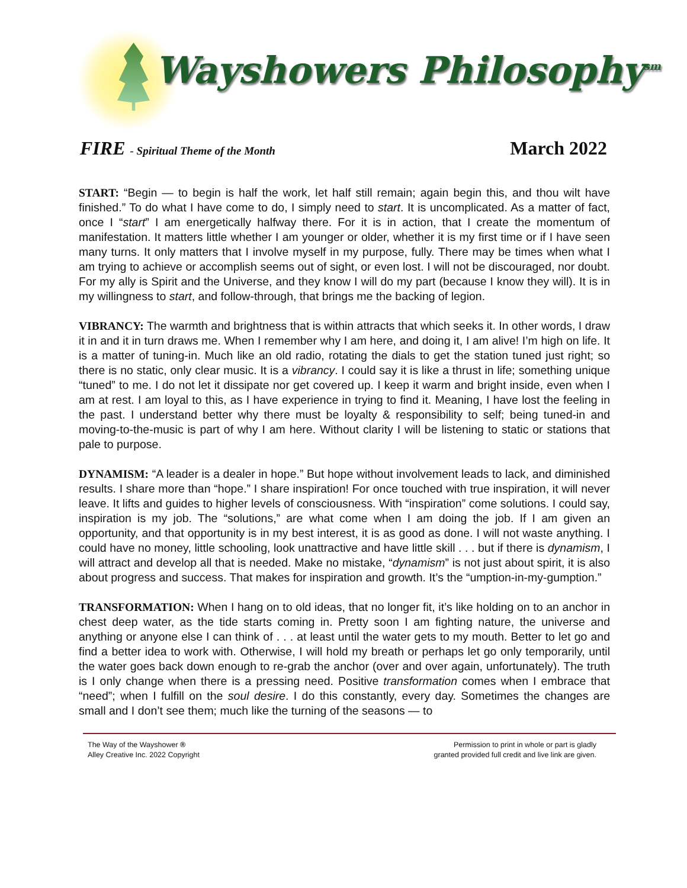Wayshowers Philosophy<sup>sm</sup>
FIRE - Spiritual Theme of the Month
March 2022
START: “Begin — to begin is half the work, let half still remain; again begin this, and thou wilt have finished.” To do what I have come to do, I simply need to start. It is uncomplicated. As a matter of fact, once I “start” I am energetically halfway there. For it is in action, that I create the momentum of manifestation. It matters little whether I am younger or older, whether it is my first time or if I have seen many turns. It only matters that I involve myself in my purpose, fully. There may be times when what I am trying to achieve or accomplish seems out of sight, or even lost. I will not be discouraged, nor doubt. For my ally is Spirit and the Universe, and they know I will do my part (because I know they will). It is in my willingness to start, and follow-through, that brings me the backing of legion.
VIBRANCY: The warmth and brightness that is within attracts that which seeks it. In other words, I draw it in and it in turn draws me. When I remember why I am here, and doing it, I am alive! I’m high on life. It is a matter of tuning-in. Much like an old radio, rotating the dials to get the station tuned just right; so there is no static, only clear music. It is a vibrancy. I could say it is like a thrust in life; something unique “tuned” to me. I do not let it dissipate nor get covered up. I keep it warm and bright inside, even when I am at rest. I am loyal to this, as I have experience in trying to find it. Meaning, I have lost the feeling in the past. I understand better why there must be loyalty & responsibility to self; being tuned-in and moving-to-the-music is part of why I am here. Without clarity I will be listening to static or stations that pale to purpose.
DYNAMISM: “A leader is a dealer in hope.” But hope without involvement leads to lack, and diminished results. I share more than “hope.” I share inspiration! For once touched with true inspiration, it will never leave. It lifts and guides to higher levels of consciousness. With “inspiration” come solutions. I could say, inspiration is my job. The “solutions,” are what come when I am doing the job. If I am given an opportunity, and that opportunity is in my best interest, it is as good as done. I will not waste anything. I could have no money, little schooling, look unattractive and have little skill . . . but if there is dynamism, I will attract and develop all that is needed. Make no mistake, “dynamism” is not just about spirit, it is also about progress and success. That makes for inspiration and growth. It’s the “umption-in-my-gumption.”
TRANSFORMATION: When I hang on to old ideas, that no longer fit, it’s like holding on to an anchor in chest deep water, as the tide starts coming in. Pretty soon I am fighting nature, the universe and anything or anyone else I can think of . . . at least until the water gets to my mouth. Better to let go and find a better idea to work with. Otherwise, I will hold my breath or perhaps let go only temporarily, until the water goes back down enough to re-grab the anchor (over and over again, unfortunately). The truth is I only change when there is a pressing need. Positive transformation comes when I embrace that “need”; when I fulfill on the soul desire. I do this constantly, every day. Sometimes the changes are small and I don’t see them; much like the turning of the seasons — to
The Way of the Wayshower ®
Alley Creative Inc. 2022 Copyright
Permission to print in whole or part is gladly
granted provided full credit and live link are given.